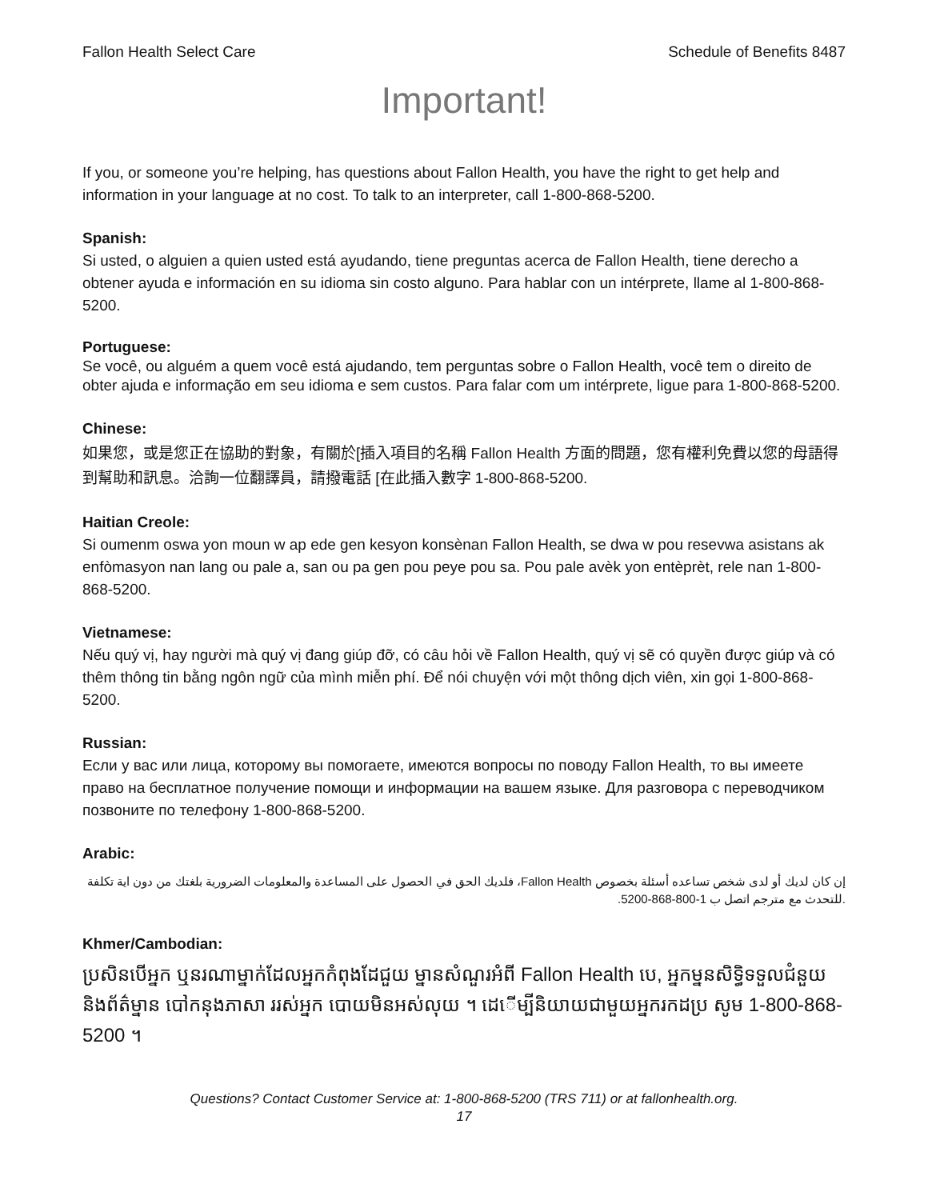Fallon Health Select Care Schedule of Benefits 8487
Important!
If you, or someone you’re helping, has questions about Fallon Health, you have the right to get help and information in your language at no cost. To talk to an interpreter, call 1-800-868-5200.
Spanish:
Si usted, o alguien a quien usted está ayudando, tiene preguntas acerca de Fallon Health, tiene derecho a obtener ayuda e información en su idioma sin costo alguno. Para hablar con un intérprete, llame al 1-800-868-5200.
Portuguese:
Se você, ou alguém a quem você está ajudando, tem perguntas sobre o Fallon Health, você tem o direito de obter ajuda e informação em seu idioma e sem custos. Para falar com um intérprete, ligue para 1-800-868-5200.
Chinese:
如果您，或是您正在協助的對象，有關於[插入項目的名稱 Fallon Health 方面的問題，您有權利免費以您的母語得到幫助和訊息。洽詢一位翻譯員，請撥電話 [在此插入數字 1-800-868-5200.
Haitian Creole:
Si oumenm oswa yon moun w ap ede gen kesyon konsènan Fallon Health, se dwa w pou resevwa asistans ak enfòmasyon nan lang ou pale a, san ou pa gen pou peye pou sa. Pou pale avèk yon entèprèt, rele nan 1-800-868-5200.
Vietnamese:
Nếu quý vị, hay người mà quý vị đang giúp đỡ, có câu hỏi về Fallon Health, quý vị sẽ có quyền được giúp và có thêm thông tin bằng ngôn ngữ của mình miễn phí. Để nói chuyện với một thông dịch viên, xin gọi 1-800-868-5200.
Russian:
Если у вас или лица, которому вы помогаете, имеются вопросы по поводу Fallon Health, то вы имеете право на бесплатное получение помощи и информации на вашем языке. Для разговора с переводчиком позвоните по телефону 1-800-868-5200.
Arabic:
إن كان لديك أو لدى شخص تساعده أسئلة بخصوص Fallon Health، فلديك الحق في الحصول على المساعدة والمعلومات الضرورية بلغتك من دون اية تكلفة .للتحدث مع مترجم اتصل ب 1-800-868-5200.
Khmer/Cambodian:
ប្រសិនបើអ្នក ឬនរណាម្នាក់ដែលអ្នកកំពុងដែជួយ ម្នានសំណួរអំពី Fallon Health បេ, អ្នកម្ននសិទ្ធិទទួលជំនួយនិងព័ត៌ម្នាន បៅកនុងភាសា ររស់អ្នក បោយមិនអស់លុយ ។ ដេើម្បីនិយាយជាមួយអ្នករកដប្រ សូម 1-800-868-5200 ។
Questions? Contact Customer Service at: 1-800-868-5200 (TRS 711) or at fallonhealth.org.
17